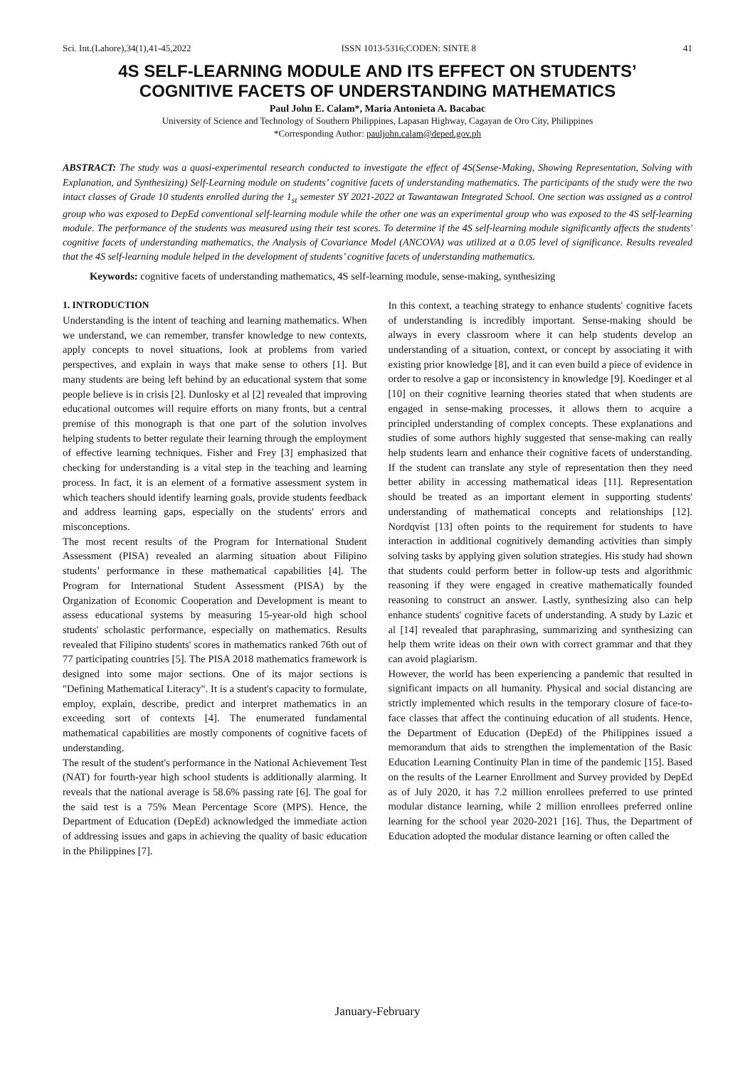Sci. Int.(Lahore),34(1),41-45,2022 ISSN 1013-5316;CODEN: SINTE 8 41
4S SELF-LEARNING MODULE AND ITS EFFECT ON STUDENTS’
COGNITIVE FACETS OF UNDERSTANDING MATHEMATICS
Paul John E. Calam*, Maria Antonieta A. Bacabac
University of Science and Technology of Southern Philippines, Lapasan Highway, Cagayan de Oro City, Philippines
*Corresponding Author: pauljohn.calam@deped.gov.ph
ABSTRACT: The study was a quasi-experimental research conducted to investigate the effect of 4S(Sense-Making, Showing Representation, Solving with Explanation, and Synthesizing) Self-Learning module on students’ cognitive facets of understanding mathematics. The participants of the study were the two intact classes of Grade 10 students enrolled during the 1<sub>st</sub> semester SY 2021-2022 at Tawantawan Integrated School. One section was assigned as a control group who was exposed to DepEd conventional self-learning module while the other one was an experimental group who was exposed to the 4S self-learning module. The performance of the students was measured using their test scores. To determine if the 4S self-learning module significantly affects the students' cognitive facets of understanding mathematics, the Analysis of Covariance Model (ANCOVA) was utilized at a 0.05 level of significance. Results revealed that the 4S self-learning module helped in the development of students’ cognitive facets of understanding mathematics.
Keywords: cognitive facets of understanding mathematics, 4S self-learning module, sense-making, synthesizing
1. INTRODUCTION
Understanding is the intent of teaching and learning mathematics. When we understand, we can remember, transfer knowledge to new contexts, apply concepts to novel situations, look at problems from varied perspectives, and explain in ways that make sense to others [1]. But many students are being left behind by an educational system that some people believe is in crisis [2]. Dunlosky et al [2] revealed that improving educational outcomes will require efforts on many fronts, but a central premise of this monograph is that one part of the solution involves helping students to better regulate their learning through the employment of effective learning techniques. Fisher and Frey [3] emphasized that checking for understanding is a vital step in the teaching and learning process. In fact, it is an element of a formative assessment system in which teachers should identify learning goals, provide students feedback and address learning gaps, especially on the students' errors and misconceptions.
The most recent results of the Program for International Student Assessment (PISA) revealed an alarming situation about Filipino students’ performance in these mathematical capabilities [4]. The Program for International Student Assessment (PISA) by the Organization of Economic Cooperation and Development is meant to assess educational systems by measuring 15-year-old high school students' scholastic performance, especially on mathematics. Results revealed that Filipino students' scores in mathematics ranked 76th out of 77 participating countries [5]. The PISA 2018 mathematics framework is designed into some major sections. One of its major sections is "Defining Mathematical Literacy". It is a student's capacity to formulate, employ, explain, describe, predict and interpret mathematics in an exceeding sort of contexts [4]. The enumerated fundamental mathematical capabilities are mostly components of cognitive facets of understanding.
The result of the student's performance in the National Achievement Test (NAT) for fourth-year high school students is additionally alarming. It reveals that the national average is 58.6% passing rate [6]. The goal for the said test is a 75% Mean Percentage Score (MPS). Hence, the Department of Education (DepEd) acknowledged the immediate action of addressing issues and gaps in achieving the quality of basic education in the Philippines [7].
In this context, a teaching strategy to enhance students' cognitive facets of understanding is incredibly important. Sense-making should be always in every classroom where it can help students develop an understanding of a situation, context, or concept by associating it with existing prior knowledge [8], and it can even build a piece of evidence in order to resolve a gap or inconsistency in knowledge [9]. Koedinger et al [10] on their cognitive learning theories stated that when students are engaged in sense-making processes, it allows them to acquire a principled understanding of complex concepts. These explanations and studies of some authors highly suggested that sense-making can really help students learn and enhance their cognitive facets of understanding. If the student can translate any style of representation then they need better ability in accessing mathematical ideas [11]. Representation should be treated as an important element in supporting students' understanding of mathematical concepts and relationships [12]. Nordqvist [13] often points to the requirement for students to have interaction in additional cognitively demanding activities than simply solving tasks by applying given solution strategies. His study had shown that students could perform better in follow-up tests and algorithmic reasoning if they were engaged in creative mathematically founded reasoning to construct an answer. Lastly, synthesizing also can help enhance students' cognitive facets of understanding. A study by Lazic et al [14] revealed that paraphrasing, summarizing and synthesizing can help them write ideas on their own with correct grammar and that they can avoid plagiarism.
However, the world has been experiencing a pandemic that resulted in significant impacts on all humanity. Physical and social distancing are strictly implemented which results in the temporary closure of face-to-face classes that affect the continuing education of all students. Hence, the Department of Education (DepEd) of the Philippines issued a memorandum that aids to strengthen the implementation of the Basic Education Learning Continuity Plan in time of the pandemic [15]. Based on the results of the Learner Enrollment and Survey provided by DepEd as of July 2020, it has 7.2 million enrollees preferred to use printed modular distance learning, while 2 million enrollees preferred online learning for the school year 2020-2021 [16]. Thus, the Department of Education adopted the modular distance learning or often called the
January-February